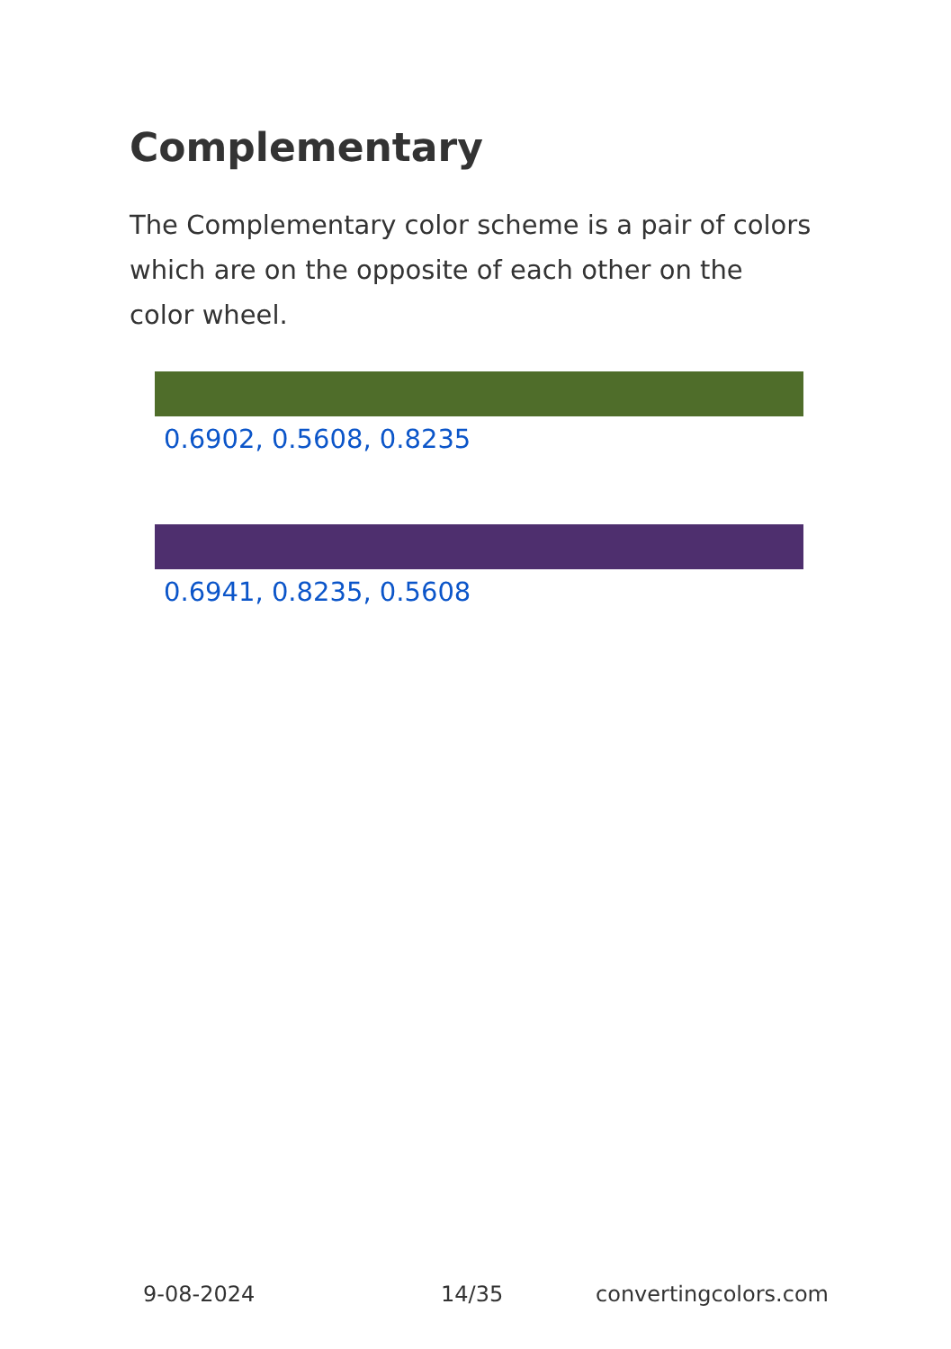Complementary
The Complementary color scheme is a pair of colors which are on the opposite of each other on the color wheel.
0.6902, 0.5608, 0.8235
0.6941, 0.8235, 0.5608
9-08-2024 14/35 convertingcolors.com